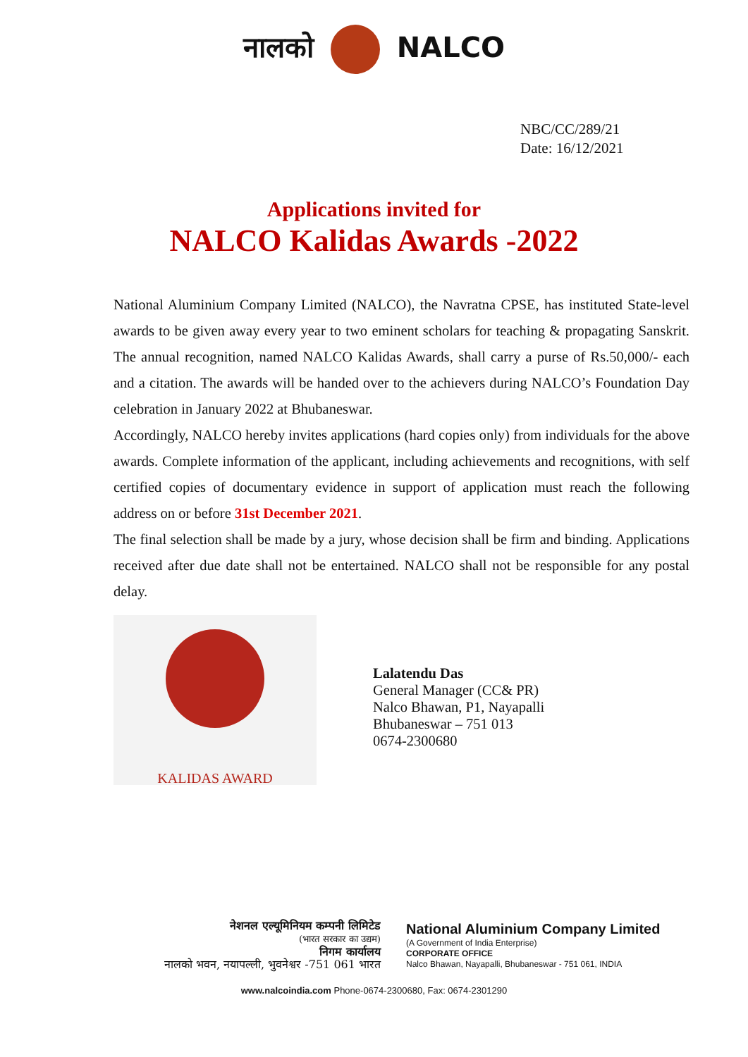नालको NALCO
NBC/CC/289/21
Date: 16/12/2021
Applications invited for
NALCO Kalidas Awards -2022
National Aluminium Company Limited (NALCO), the Navratna CPSE, has instituted State-level awards to be given away every year to two eminent scholars for teaching & propagating Sanskrit. The annual recognition, named NALCO Kalidas Awards, shall carry a purse of Rs.50,000/- each and a citation. The awards will be handed over to the achievers during NALCO’s Foundation Day celebration in January 2022 at Bhubaneswar.
Accordingly, NALCO hereby invites applications (hard copies only) from individuals for the above awards. Complete information of the applicant, including achievements and recognitions, with self certified copies of documentary evidence in support of application must reach the following address on or before 31st December 2021.
The final selection shall be made by a jury, whose decision shall be firm and binding. Applications received after due date shall not be entertained. NALCO shall not be responsible for any postal delay.
KALIDAS AWARD
Lalatendu Das
General Manager (CC& PR)
Nalco Bhawan, P1, Nayapalli
Bhubaneswar – 751 013
0674-2300680
नेशनल एल्यूमिनियम कम्पनी लिमिटेड
(भारत सरकार का उद्यम)
निगम कार्यालय
नालको भवन, नयापल्ली, भुवनेश्वर -751 061 भारत
National Aluminium Company Limited
(A Government of India Enterprise)
CORPORATE OFFICE
Nalco Bhawan, Nayapalli, Bhubaneswar - 751 061, INDIA
www.nalcoindia.com Phone-0674-2300680, Fax: 0674-2301290